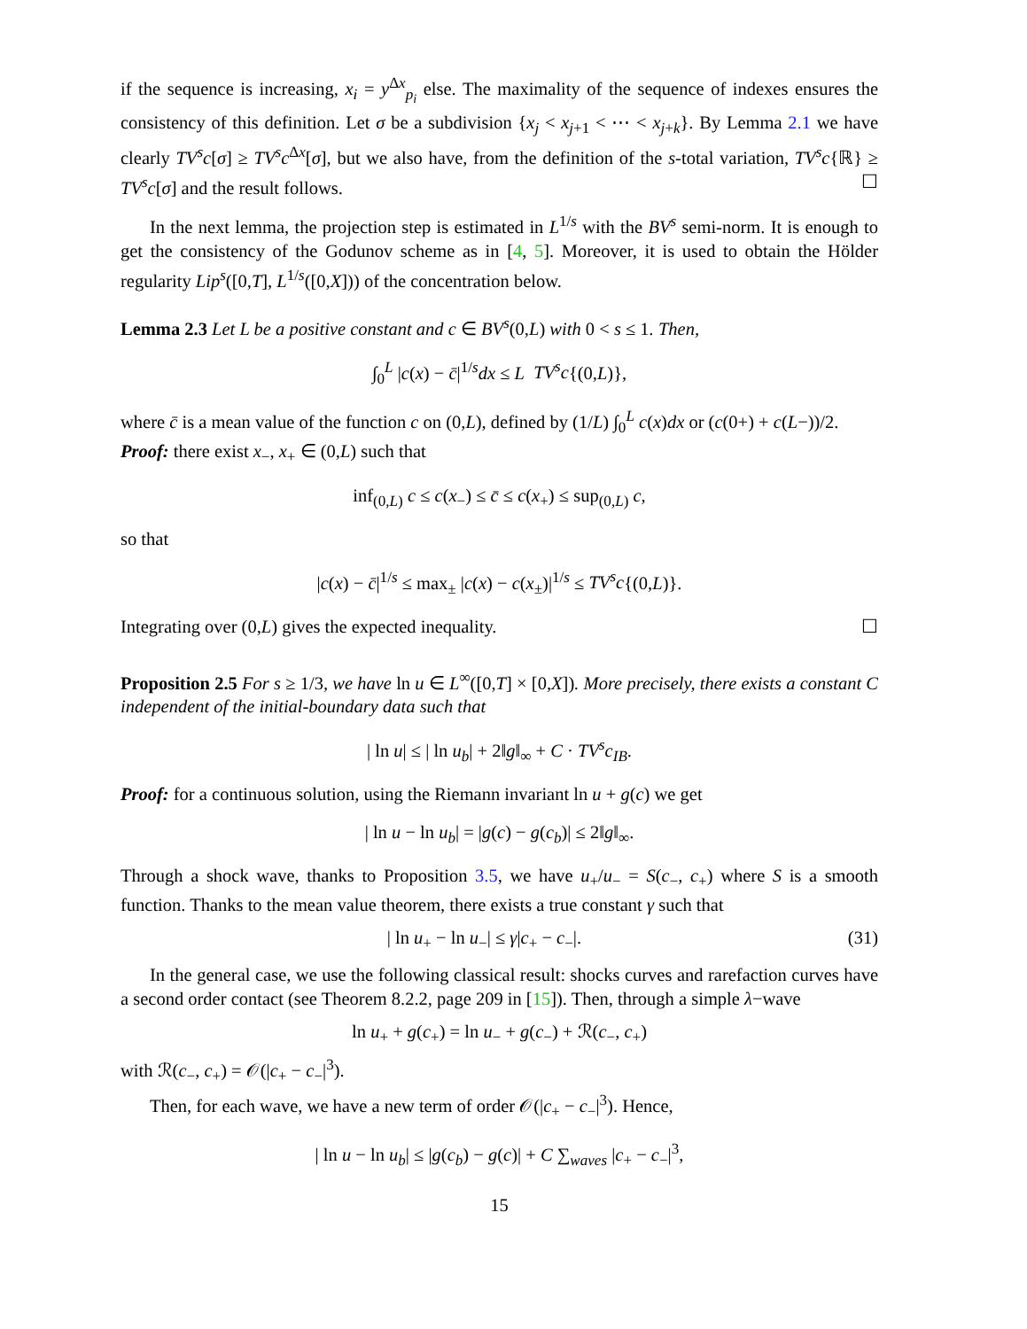if the sequence is increasing, x<sub>i</sub> = y<sup>Δx</sup><sub>p<sub>i</sub></sub> else. The maximality of the sequence of indexes ensures the consistency of this definition. Let σ be a subdivision {x<sub>j</sub> < x<sub>j+1</sub> < ⋯ < x<sub>j+k</sub>}. By Lemma 2.1 we have clearly TV<sup>s</sup>c[σ] ≥ TV<sup>s</sup>c<sup>Δx</sup>[σ], but we also have, from the definition of the s-total variation, TV<sup>s</sup>c{ℝ} ≥ TV<sup>s</sup>c[σ] and the result follows. ☐
In the next lemma, the projection step is estimated in L<sup>1/s</sup> with the BV<sup>s</sup> semi-norm. It is enough to get the consistency of the Godunov scheme as in [4, 5]. Moreover, it is used to obtain the Hölder regularity Lip<sup>s</sup>([0,T], L<sup>1/s</sup>([0,X])) of the concentration below.
Lemma 2.3 Let L be a positive constant and c ∈ BV<sup>s</sup>(0,L) with 0 < s ≤ 1. Then,
∫<sub>0</sub><sup>L</sup> |c(x) − c̄|<sup>1/s</sup>dx ≤ L TV<sup>s</sup>c{(0,L)},
where c̄ is a mean value of the function c on (0,L), defined by (1/L) ∫<sub>0</sub><sup>L</sup> c(x)dx or (c(0+) + c(L−))/2.
Proof: there exist x<sub>−</sub>, x<sub>+</sub> ∈ (0,L) such that
inf<sub>(0,L)</sub> c ≤ c(x<sub>−</sub>) ≤ c̄ ≤ c(x<sub>+</sub>) ≤ sup<sub>(0,L)</sub> c,
so that
|c(x) − c̄|<sup>1/s</sup> ≤ max<sub>±</sub> |c(x) − c(x<sub>±</sub>)|<sup>1/s</sup> ≤ TV<sup>s</sup>c{(0,L)}.
Integrating over (0,L) gives the expected inequality. ☐
Proposition 2.5 For s ≥ 1/3, we have ln u ∈ L<sup>∞</sup>([0,T] × [0,X]). More precisely, there exists a constant C independent of the initial-boundary data such that
| ln u| ≤ | ln u<sub>b</sub>| + 2‖g‖<sub>∞</sub> + C · TV<sup>s</sup>c<sub>IB</sub>.
Proof: for a continuous solution, using the Riemann invariant ln u + g(c) we get
| ln u − ln u<sub>b</sub>| = |g(c) − g(c<sub>b</sub>)| ≤ 2‖g‖<sub>∞</sub>.
Through a shock wave, thanks to Proposition 3.5, we have u<sub>+</sub>/u<sub>−</sub> = S(c<sub>−</sub>, c<sub>+</sub>) where S is a smooth function. Thanks to the mean value theorem, there exists a true constant γ such that
| ln u<sub>+</sub> − ln u<sub>−</sub>| ≤ γ|c<sub>+</sub> − c<sub>−</sub>|. (31)
In the general case, we use the following classical result: shocks curves and rarefaction curves have a second order contact (see Theorem 8.2.2, page 209 in [15]). Then, through a simple λ−wave
ln u<sub>+</sub> + g(c<sub>+</sub>) = ln u<sub>−</sub> + g(c<sub>−</sub>) + ℛ(c<sub>−</sub>, c<sub>+</sub>)
with ℛ(c<sub>−</sub>, c<sub>+</sub>) = 𝒪(|c<sub>+</sub> − c<sub>−</sub>|<sup>3</sup>).
Then, for each wave, we have a new term of order 𝒪(|c<sub>+</sub> − c<sub>−</sub>|<sup>3</sup>). Hence,
| ln u − ln u<sub>b</sub>| ≤ |g(c<sub>b</sub>) − g(c)| + C ∑<sub>waves</sub> |c<sub>+</sub> − c<sub>−</sub>|<sup>3</sup>,
15